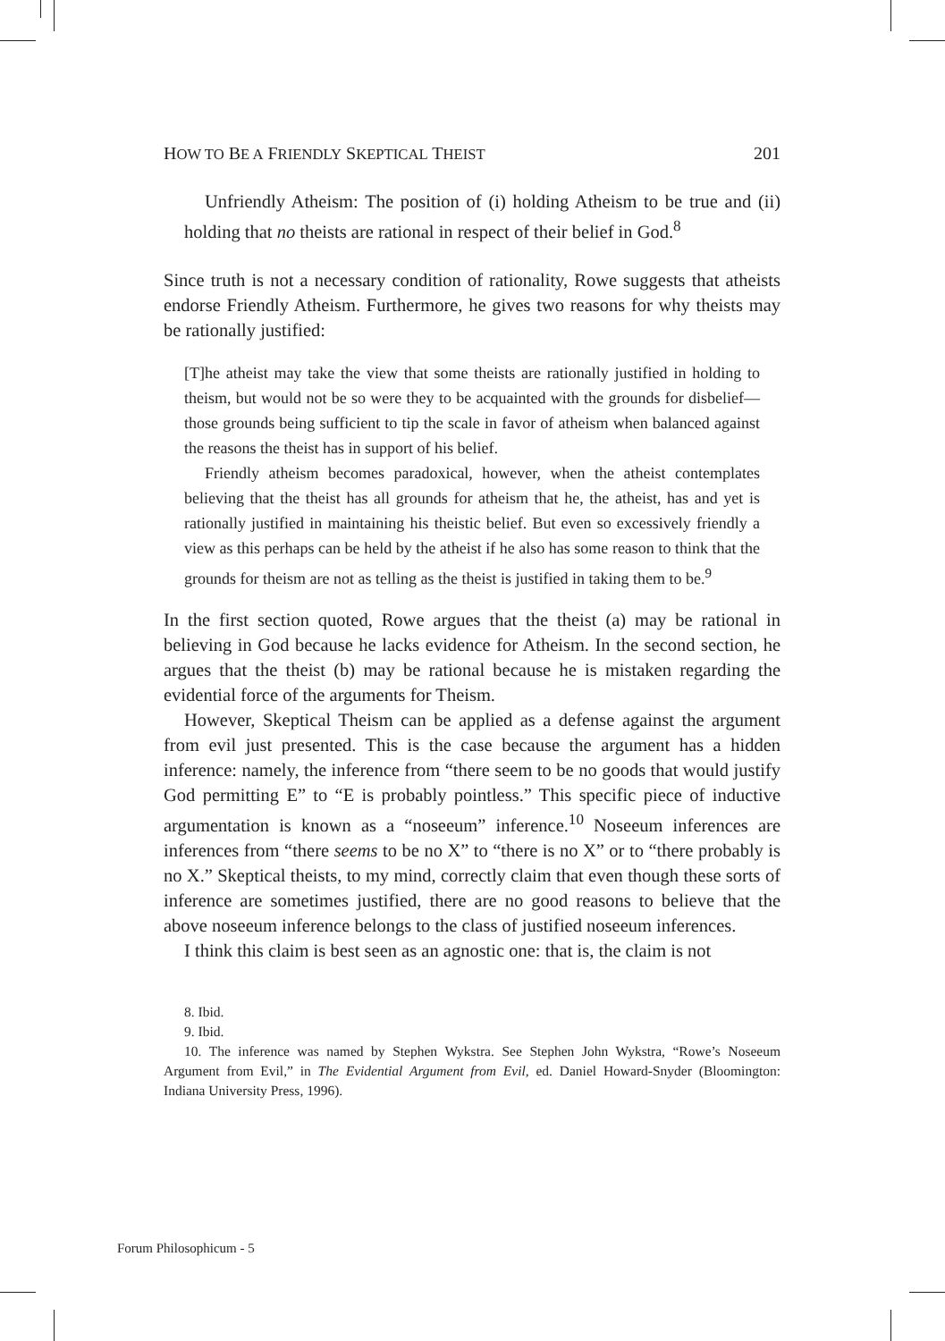HOW TO BE A FRIENDLY SKEPTICAL THEIST 201
Unfriendly Atheism: The position of (i) holding Atheism to be true and (ii) holding that no theists are rational in respect of their belief in God.<sup>8</sup>
Since truth is not a necessary condition of rationality, Rowe suggests that atheists endorse Friendly Atheism. Furthermore, he gives two reasons for why theists may be rationally justified:
[T]he atheist may take the view that some theists are rationally justified in holding to theism, but would not be so were they to be acquainted with the grounds for disbelief—those grounds being sufficient to tip the scale in favor of atheism when balanced against the reasons the theist has in support of his belief.
Friendly atheism becomes paradoxical, however, when the atheist contemplates believing that the theist has all grounds for atheism that he, the atheist, has and yet is rationally justified in maintaining his theistic belief. But even so excessively friendly a view as this perhaps can be held by the atheist if he also has some reason to think that the grounds for theism are not as telling as the theist is justified in taking them to be.<sup>9</sup>
In the first section quoted, Rowe argues that the theist (a) may be rational in believing in God because he lacks evidence for Atheism. In the second section, he argues that the theist (b) may be rational because he is mistaken regarding the evidential force of the arguments for Theism.
However, Skeptical Theism can be applied as a defense against the argument from evil just presented. This is the case because the argument has a hidden inference: namely, the inference from “there seem to be no goods that would justify God permitting E” to “E is probably pointless.” This specific piece of inductive argumentation is known as a “noseeum” inference.<sup>10</sup> Noseeum inferences are inferences from “there seems to be no X” to “there is no X” or to “there probably is no X.” Skeptical theists, to my mind, correctly claim that even though these sorts of inference are sometimes justified, there are no good reasons to believe that the above noseeum inference belongs to the class of justified noseeum inferences.
I think this claim is best seen as an agnostic one: that is, the claim is not
8. Ibid.
9. Ibid.
10. The inference was named by Stephen Wykstra. See Stephen John Wykstra, “Rowe’s Noseeum Argument from Evil,” in The Evidential Argument from Evil, ed. Daniel Howard-Snyder (Bloomington: Indiana University Press, 1996).
Forum Philosophicum - 5